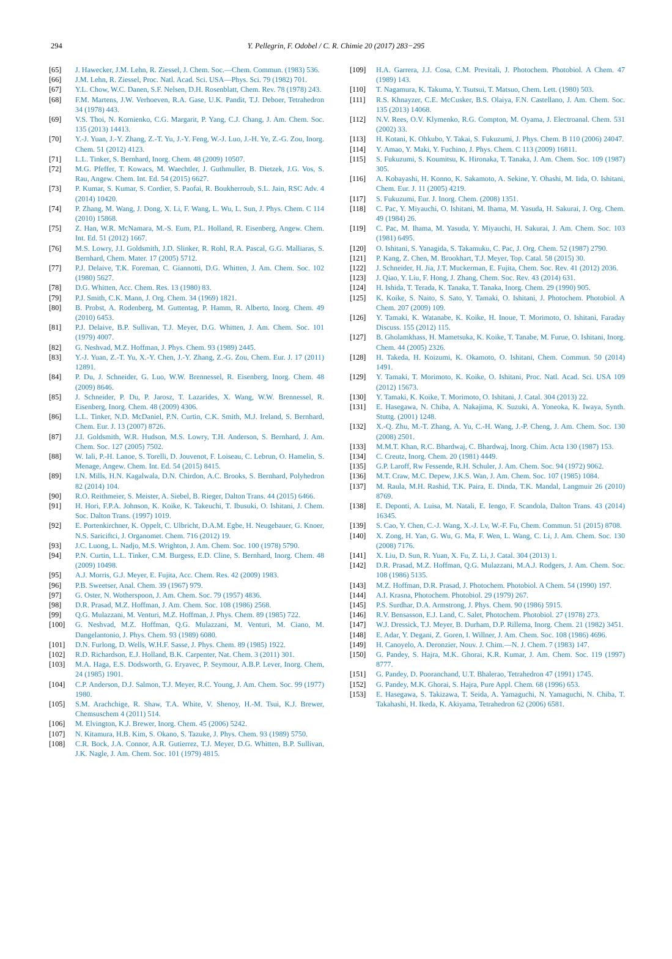294
Y. Pellegrin, F. Odobel / C. R. Chimie 20 (2017) 283−295
[65] J. Hawecker, J.M. Lehn, R. Ziessel, J. Chem. Soc.—Chem. Commun. (1983) 536.
[66] J.M. Lehn, R. Ziessel, Proc. Natl. Acad. Sci. USA—Phys. Sci. 79 (1982) 701.
[67] Y.L. Chow, W.C. Danen, S.F. Nelsen, D.H. Rosenblatt, Chem. Rev. 78 (1978) 243.
[68] F.M. Martens, J.W. Verhoeven, R.A. Gase, U.K. Pandit, T.J. Deboer, Tetrahedron 34 (1978) 443.
[69] V.S. Thoi, N. Kornienko, C.G. Margarit, P. Yang, C.J. Chang, J. Am. Chem. Soc. 135 (2013) 14413.
[70] Y.-J. Yuan, J.-Y. Zhang, Z.-T. Yu, J.-Y. Feng, W.-J. Luo, J.-H. Ye, Z.-G. Zou, Inorg. Chem. 51 (2012) 4123.
[71] L.L. Tinker, S. Bernhard, Inorg. Chem. 48 (2009) 10507.
[72] M.G. Pfeffer, T. Kowacs, M. Waechtler, J. Guthmuller, B. Dietzek, J.G. Vos, S. Rau, Angew. Chem. Int. Ed. 54 (2015) 6627.
[73] P. Kumar, S. Kumar, S. Cordier, S. Paofai, R. Boukherroub, S.L. Jain, RSC Adv. 4 (2014) 10420.
[74] P. Zhang, M. Wang, J. Dong, X. Li, F. Wang, L. Wu, L. Sun, J. Phys. Chem. C 114 (2010) 15868.
[75] Z. Han, W.R. McNamara, M.-S. Eum, P.L. Holland, R. Eisenberg, Angew. Chem. Int. Ed. 51 (2012) 1667.
[76] M.S. Lowry, J.I. Goldsmith, J.D. Slinker, R. Rohl, R.A. Pascal, G.G. Malliaras, S. Bernhard, Chem. Mater. 17 (2005) 5712.
[77] P.J. Delaive, T.K. Foreman, C. Giannotti, D.G. Whitten, J. Am. Chem. Soc. 102 (1980) 5627.
[78] D.G. Whitten, Acc. Chem. Res. 13 (1980) 83.
[79] P.J. Smith, C.K. Mann, J. Org. Chem. 34 (1969) 1821.
[80] B. Probst, A. Rodenberg, M. Guttentag, P. Hamm, R. Alberto, Inorg. Chem. 49 (2010) 6453.
[81] P.J. Delaive, B.P. Sullivan, T.J. Meyer, D.G. Whitten, J. Am. Chem. Soc. 101 (1979) 4007.
[82] G. Neshvad, M.Z. Hoffman, J. Phys. Chem. 93 (1989) 2445.
[83] Y.-J. Yuan, Z.-T. Yu, X.-Y. Chen, J.-Y. Zhang, Z.-G. Zou, Chem. Eur. J. 17 (2011) 12891.
[84] P. Du, J. Schneider, G. Luo, W.W. Brennessel, R. Eisenberg, Inorg. Chem. 48 (2009) 8646.
[85] J. Schneider, P. Du, P. Jarosz, T. Lazarides, X. Wang, W.W. Brennessel, R. Eisenberg, Inorg. Chem. 48 (2009) 4306.
[86] L.L. Tinker, N.D. McDaniel, P.N. Curtin, C.K. Smith, M.J. Ireland, S. Bernhard, Chem. Eur. J. 13 (2007) 8726.
[87] J.I. Goldsmith, W.R. Hudson, M.S. Lowry, T.H. Anderson, S. Bernhard, J. Am. Chem. Soc. 127 (2005) 7502.
[88] W. Iali, P.-H. Lanoe, S. Torelli, D. Jouvenot, F. Loiseau, C. Lebrun, O. Hamelin, S. Menage, Angew. Chem. Int. Ed. 54 (2015) 8415.
[89] I.N. Mills, H.N. Kagalwala, D.N. Chirdon, A.C. Brooks, S. Bernhard, Polyhedron 82 (2014) 104.
[90] R.O. Reithmeier, S. Meister, A. Siebel, B. Rieger, Dalton Trans. 44 (2015) 6466.
[91] H. Hori, F.P.A. Johnson, K. Koike, K. Takeuchi, T. Ibusuki, O. Ishitani, J. Chem. Soc. Dalton Trans. (1997) 1019.
[92] E. Portenkirchner, K. Oppelt, C. Ulbricht, D.A.M. Egbe, H. Neugebauer, G. Knoer, N.S. Sariciftci, J. Organomet. Chem. 716 (2012) 19.
[93] J.C. Luong, L. Nadjo, M.S. Wrighton, J. Am. Chem. Soc. 100 (1978) 5790.
[94] P.N. Curtin, L.L. Tinker, C.M. Burgess, E.D. Cline, S. Bernhard, Inorg. Chem. 48 (2009) 10498.
[95] A.J. Morris, G.J. Meyer, E. Fujita, Acc. Chem. Res. 42 (2009) 1983.
[96] P.B. Sweetser, Anal. Chem. 39 (1967) 979.
[97] G. Oster, N. Wotherspoon, J. Am. Chem. Soc. 79 (1957) 4836.
[98] D.R. Prasad, M.Z. Hoffman, J. Am. Chem. Soc. 108 (1986) 2568.
[99] Q.G. Mulazzani, M. Venturi, M.Z. Hoffman, J. Phys. Chem. 89 (1985) 722.
[100] G. Neshvad, M.Z. Hoffman, Q.G. Mulazzani, M. Venturi, M. Ciano, M. Dangelantonio, J. Phys. Chem. 93 (1989) 6080.
[101] D.N. Furlong, D. Wells, W.H.F. Sasse, J. Phys. Chem. 89 (1985) 1922.
[102] R.D. Richardson, E.J. Holland, B.K. Carpenter, Nat. Chem. 3 (2011) 301.
[103] M.A. Haga, E.S. Dodsworth, G. Eryavec, P. Seymour, A.B.P. Lever, Inorg. Chem, 24 (1985) 1901.
[104] C.P. Anderson, D.J. Salmon, T.J. Meyer, R.C. Young, J. Am. Chem. Soc. 99 (1977) 1980.
[105] S.M. Arachchige, R. Shaw, T.A. White, V. Shenoy, H.-M. Tsui, K.J. Brewer, Chemsuschem 4 (2011) 514.
[106] M. Elvington, K.J. Brewer, Inorg. Chem. 45 (2006) 5242.
[107] N. Kitamura, H.B. Kim, S. Okano, S. Tazuke, J. Phys. Chem. 93 (1989) 5750.
[108] C.R. Bock, J.A. Connor, A.R. Gutierrez, T.J. Meyer, D.G. Whitten, B.P. Sullivan, J.K. Nagle, J. Am. Chem. Soc. 101 (1979) 4815.
[109] H.A. Garrera, J.J. Cosa, C.M. Previtali, J. Photochem. Photobiol. A Chem. 47 (1989) 143.
[110] T. Nagamura, K. Takuma, Y. Tsutsui, T. Matsuo, Chem. Lett. (1980) 503.
[111] R.S. Khnayzer, C.E. McCusker, B.S. Olaiya, F.N. Castellano, J. Am. Chem. Soc. 135 (2013) 14068.
[112] N.V. Rees, O.V. Klymenko, R.G. Compton, M. Oyama, J. Electroanal. Chem. 531 (2002) 33.
[113] H. Kotani, K. Ohkubo, Y. Takai, S. Fukuzumi, J. Phys. Chem. B 110 (2006) 24047.
[114] Y. Amao, Y. Maki, Y. Fuchino, J. Phys. Chem. C 113 (2009) 16811.
[115] S. Fukuzumi, S. Koumitsu, K. Hironaka, T. Tanaka, J. Am. Chem. Soc. 109 (1987) 305.
[116] A. Kobayashi, H. Konno, K. Sakamoto, A. Sekine, Y. Ohashi, M. Iida, O. Ishitani, Chem. Eur. J. 11 (2005) 4219.
[117] S. Fukuzumi, Eur. J. Inorg. Chem. (2008) 1351.
[118] C. Pac, Y. Miyauchi, O. Ishitani, M. Ihama, M. Yasuda, H. Sakurai, J. Org. Chem. 49 (1984) 26.
[119] C. Pac, M. Ihama, M. Yasuda, Y. Miyauchi, H. Sakurai, J. Am. Chem. Soc. 103 (1981) 6495.
[120] O. Ishitani, S. Yanagida, S. Takamuku, C. Pac, J. Org. Chem. 52 (1987) 2790.
[121] P. Kang, Z. Chen, M. Brookhart, T.J. Meyer, Top. Catal. 58 (2015) 30.
[122] J. Schneider, H. Jia, J.T. Muckerman, E. Fujita, Chem. Soc. Rev. 41 (2012) 2036.
[123] J. Qiao, Y. Liu, F. Hong, J. Zhang, Chem. Soc. Rev. 43 (2014) 631.
[124] H. Ishida, T. Terada, K. Tanaka, T. Tanaka, Inorg. Chem. 29 (1990) 905.
[125] K. Koike, S. Naito, S. Sato, Y. Tamaki, O. Ishitani, J. Photochem. Photobiol. A Chem. 207 (2009) 109.
[126] Y. Tamaki, K. Watanabe, K. Koike, H. Inoue, T. Morimoto, O. Ishitani, Faraday Discuss. 155 (2012) 115.
[127] B. Gholamkhass, H. Mametsuka, K. Koike, T. Tanabe, M. Furue, O. Ishitani, Inorg. Chem. 44 (2005) 2326.
[128] H. Takeda, H. Koizumi, K. Okamoto, O. Ishitani, Chem. Commun. 50 (2014) 1491.
[129] Y. Tamaki, T. Morimoto, K. Koike, O. Ishitani, Proc. Natl. Acad. Sci. USA 109 (2012) 15673.
[130] Y. Tamaki, K. Koike, T. Morimoto, O. Ishitani, J. Catal. 304 (2013) 22.
[131] E. Hasegawa, N. Chiba, A. Nakajima, K. Suzuki, A. Yoneoka, K. Iwaya, Synth. Stuttg. (2001) 1248.
[132] X.-Q. Zhu, M.-T. Zhang, A. Yu, C.-H. Wang, J.-P. Cheng, J. Am. Chem. Soc. 130 (2008) 2501.
[133] M.M.T. Khan, R.C. Bhardwaj, C. Bhardwaj, Inorg. Chim. Acta 130 (1987) 153.
[134] C. Creutz, Inorg. Chem. 20 (1981) 4449.
[135] G.P. Laroff, Rw Fessende, R.H. Schuler, J. Am. Chem. Soc. 94 (1972) 9062.
[136] M.T. Craw, M.C. Depew, J.K.S. Wan, J. Am. Chem. Soc. 107 (1985) 1084.
[137] M. Raula, M.H. Rashid, T.K. Paira, E. Dinda, T.K. Mandal, Langmuir 26 (2010) 8769.
[138] E. Deponti, A. Luisa, M. Natali, E. Iengo, F. Scandola, Dalton Trans. 43 (2014) 16345.
[139] S. Cao, Y. Chen, C.-J. Wang, X.-J. Lv, W.-F. Fu, Chem. Commun. 51 (2015) 8708.
[140] X. Zong, H. Yan, G. Wu, G. Ma, F. Wen, L. Wang, C. Li, J. Am. Chem. Soc. 130 (2008) 7176.
[141] X. Liu, D. Sun, R. Yuan, X. Fu, Z. Li, J. Catal. 304 (2013) 1.
[142] D.R. Prasad, M.Z. Hoffman, Q.G. Mulazzani, M.A.J. Rodgers, J. Am. Chem. Soc. 108 (1986) 5135.
[143] M.Z. Hoffman, D.R. Prasad, J. Photochem. Photobiol. A Chem. 54 (1990) 197.
[144] A.I. Krasna, Photochem. Photobiol. 29 (1979) 267.
[145] P.S. Surdhar, D.A. Armstrong, J. Phys. Chem. 90 (1986) 5915.
[146] R.V. Bensasson, E.J. Land, C. Salet, Photochem. Photobiol. 27 (1978) 273.
[147] W.J. Dressick, T.J. Meyer, B. Durham, D.P. Rillema, Inorg. Chem. 21 (1982) 3451.
[148] E. Adar, Y. Degani, Z. Goren, I. Willner, J. Am. Chem. Soc. 108 (1986) 4696.
[149] H. Canoyelo, A. Deronzier, Nouv. J. Chim.—N. J. Chem. 7 (1983) 147.
[150] G. Pandey, S. Hajra, M.K. Ghorai, K.R. Kumar, J. Am. Chem. Soc. 119 (1997) 8777.
[151] G. Pandey, D. Pooranchand, U.T. Bhalerao, Tetrahedron 47 (1991) 1745.
[152] G. Pandey, M.K. Ghorai, S. Hajra, Pure Appl. Chem. 68 (1996) 653.
[153] E. Hasegawa, S. Takizawa, T. Seida, A. Yamaguchi, N. Yamaguchi, N. Chiba, T. Takahashi, H. Ikeda, K. Akiyama, Tetrahedron 62 (2006) 6581.